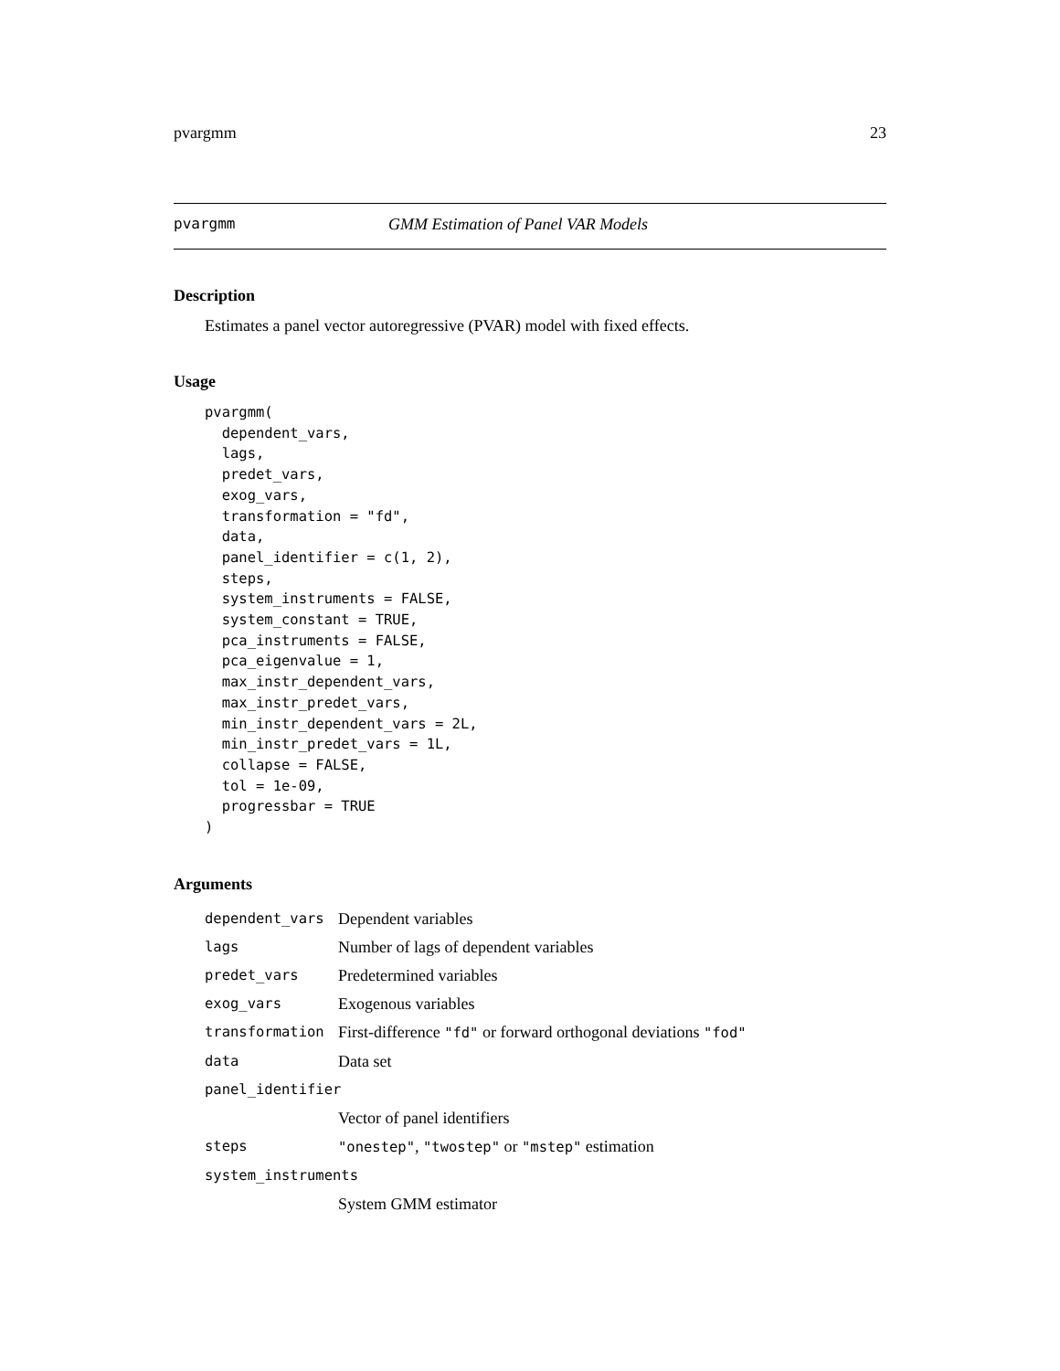pvargmm 23
pvargmm GMM Estimation of Panel VAR Models
Description
Estimates a panel vector autoregressive (PVAR) model with fixed effects.
Usage
pvargmm(
  dependent_vars,
  lags,
  predet_vars,
  exog_vars,
  transformation = "fd",
  data,
  panel_identifier = c(1, 2),
  steps,
  system_instruments = FALSE,
  system_constant = TRUE,
  pca_instruments = FALSE,
  pca_eigenvalue = 1,
  max_instr_dependent_vars,
  max_instr_predet_vars,
  min_instr_dependent_vars = 2L,
  min_instr_predet_vars = 1L,
  collapse = FALSE,
  tol = 1e-09,
  progressbar = TRUE
)
Arguments
| dependent_vars | Dependent variables |
| lags | Number of lags of dependent variables |
| predet_vars | Predetermined variables |
| exog_vars | Exogenous variables |
| transformation | First-difference "fd" or forward orthogonal deviations "fod" |
| data | Data set |
| panel_identifier | |
| | Vector of panel identifiers |
| steps | "onestep" , "twostep" or "mstep" estimation |
| system_instruments | |
| | System GMM estimator |